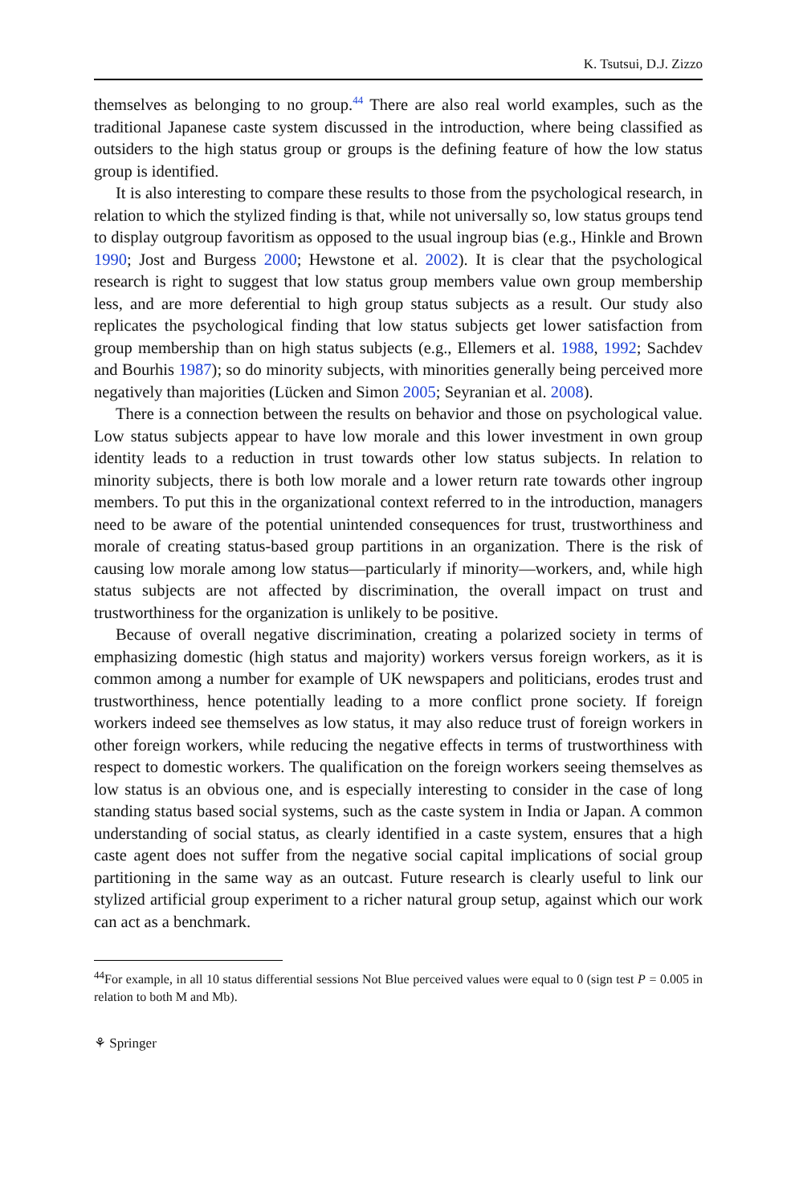K. Tsutsui, D.J. Zizzo
themselves as belonging to no group.<sup>44</sup> There are also real world examples, such as the traditional Japanese caste system discussed in the introduction, where being classified as outsiders to the high status group or groups is the defining feature of how the low status group is identified.
It is also interesting to compare these results to those from the psychological research, in relation to which the stylized finding is that, while not universally so, low status groups tend to display outgroup favoritism as opposed to the usual ingroup bias (e.g., Hinkle and Brown 1990; Jost and Burgess 2000; Hewstone et al. 2002). It is clear that the psychological research is right to suggest that low status group members value own group membership less, and are more deferential to high group status subjects as a result. Our study also replicates the psychological finding that low status subjects get lower satisfaction from group membership than on high status subjects (e.g., Ellemers et al. 1988, 1992; Sachdev and Bourhis 1987); so do minority subjects, with minorities generally being perceived more negatively than majorities (Lücken and Simon 2005; Seyranian et al. 2008).
There is a connection between the results on behavior and those on psychological value. Low status subjects appear to have low morale and this lower investment in own group identity leads to a reduction in trust towards other low status subjects. In relation to minority subjects, there is both low morale and a lower return rate towards other ingroup members. To put this in the organizational context referred to in the introduction, managers need to be aware of the potential unintended consequences for trust, trustworthiness and morale of creating status-based group partitions in an organization. There is the risk of causing low morale among low status—particularly if minority—workers, and, while high status subjects are not affected by discrimination, the overall impact on trust and trustworthiness for the organization is unlikely to be positive.
Because of overall negative discrimination, creating a polarized society in terms of emphasizing domestic (high status and majority) workers versus foreign workers, as it is common among a number for example of UK newspapers and politicians, erodes trust and trustworthiness, hence potentially leading to a more conflict prone society. If foreign workers indeed see themselves as low status, it may also reduce trust of foreign workers in other foreign workers, while reducing the negative effects in terms of trustworthiness with respect to domestic workers. The qualification on the foreign workers seeing themselves as low status is an obvious one, and is especially interesting to consider in the case of long standing status based social systems, such as the caste system in India or Japan. A common understanding of social status, as clearly identified in a caste system, ensures that a high caste agent does not suffer from the negative social capital implications of social group partitioning in the same way as an outcast. Future research is clearly useful to link our stylized artificial group experiment to a richer natural group setup, against which our work can act as a benchmark.
<sup>44</sup> For example, in all 10 status differential sessions Not Blue perceived values were equal to 0 (sign test P = 0.005 in relation to both M and Mb).
⚘ Springer